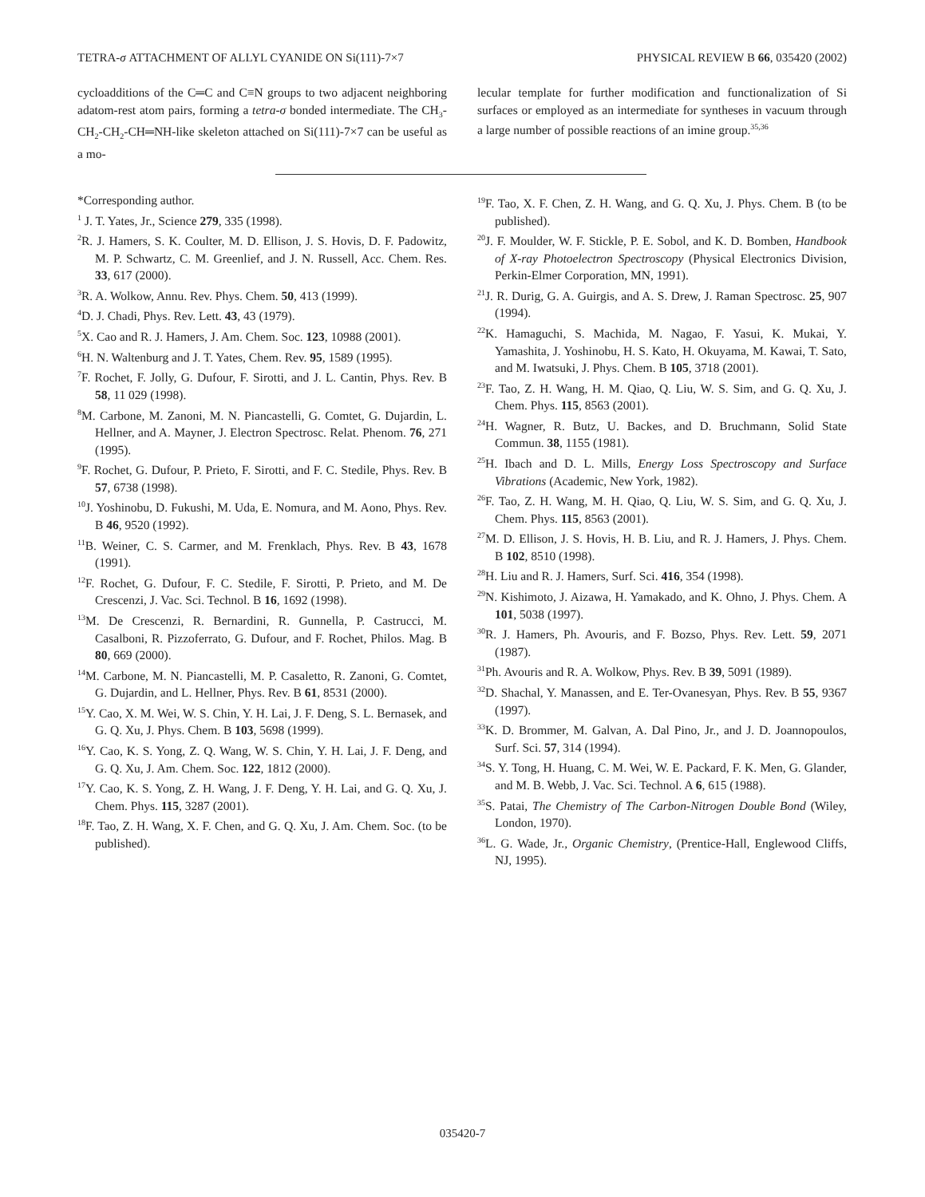TETRA-σ ATTACHMENT OF ALLYL CYANIDE ON Si(111)-7×7 PHYSICAL REVIEW B 66, 035420 (2002)
cycloadditions of the C═C and C≡N groups to two adjacent neighboring adatom-rest atom pairs, forming a tetra-σ bonded intermediate. The CH<sub>3</sub>-CH<sub>2</sub>-CH<sub>2</sub>-CH═NH-like skeleton attached on Si(111)-7×7 can be useful as a mo-
lecular template for further modification and functionalization of Si surfaces or employed as an intermediate for syntheses in vacuum through a large number of possible reactions of an imine group.<sup>35,36</sup>
*Corresponding author.
<sup>1</sup> J. T. Yates, Jr., Science 279, 335 (1998).
<sup>2</sup> R. J. Hamers, S. K. Coulter, M. D. Ellison, J. S. Hovis, D. F. Padowitz, M. P. Schwartz, C. M. Greenlief, and J. N. Russell, Acc. Chem. Res. 33, 617 (2000).
<sup>3</sup> R. A. Wolkow, Annu. Rev. Phys. Chem. 50, 413 (1999).
<sup>4</sup> D. J. Chadi, Phys. Rev. Lett. 43, 43 (1979).
<sup>5</sup> X. Cao and R. J. Hamers, J. Am. Chem. Soc. 123, 10988 (2001).
<sup>6</sup>H. N. Waltenburg and J. T. Yates, Chem. Rev. 95, 1589 (1995).
<sup>7</sup> F. Rochet, F. Jolly, G. Dufour, F. Sirotti, and J. L. Cantin, Phys. Rev. B 58, 11 029 (1998).
<sup>8</sup> M. Carbone, M. Zanoni, M. N. Piancastelli, G. Comtet, G. Dujardin, L. Hellner, and A. Mayner, J. Electron Spectrosc. Relat. Phenom. 76, 271 (1995).
<sup>9</sup>F. Rochet, G. Dufour, P. Prieto, F. Sirotti, and F. C. Stedile, Phys. Rev. B 57, 6738 (1998).
<sup>10</sup> J. Yoshinobu, D. Fukushi, M. Uda, E. Nomura, and M. Aono, Phys. Rev. B 46, 9520 (1992).
<sup>11</sup>B. Weiner, C. S. Carmer, and M. Frenklach, Phys. Rev. B 43, 1678 (1991).
<sup>12</sup>F. Rochet, G. Dufour, F. C. Stedile, F. Sirotti, P. Prieto, and M. De Crescenzi, J. Vac. Sci. Technol. B 16, 1692 (1998).
<sup>13</sup> M. De Crescenzi, R. Bernardini, R. Gunnella, P. Castrucci, M. Casalboni, R. Pizzoferrato, G. Dufour, and F. Rochet, Philos. Mag. B 80, 669 (2000).
<sup>14</sup> M. Carbone, M. N. Piancastelli, M. P. Casaletto, R. Zanoni, G. Comtet, G. Dujardin, and L. Hellner, Phys. Rev. B 61, 8531 (2000).
<sup>15</sup> Y. Cao, X. M. Wei, W. S. Chin, Y. H. Lai, J. F. Deng, S. L. Bernasek, and G. Q. Xu, J. Phys. Chem. B 103, 5698 (1999).
<sup>16</sup> Y. Cao, K. S. Yong, Z. Q. Wang, W. S. Chin, Y. H. Lai, J. F. Deng, and G. Q. Xu, J. Am. Chem. Soc. 122, 1812 (2000).
<sup>17</sup> Y. Cao, K. S. Yong, Z. H. Wang, J. F. Deng, Y. H. Lai, and G. Q. Xu, J. Chem. Phys. 115, 3287 (2001).
<sup>18</sup>F. Tao, Z. H. Wang, X. F. Chen, and G. Q. Xu, J. Am. Chem. Soc. (to be published).
<sup>19</sup>F. Tao, X. F. Chen, Z. H. Wang, and G. Q. Xu, J. Phys. Chem. B (to be published).
<sup>20</sup> J. F. Moulder, W. F. Stickle, P. E. Sobol, and K. D. Bomben, Handbook of X-ray Photoelectron Spectroscopy (Physical Electronics Division, Perkin-Elmer Corporation, MN, 1991).
<sup>21</sup> J. R. Durig, G. A. Guirgis, and A. S. Drew, J. Raman Spectrosc. 25, 907 (1994).
<sup>22</sup>K. Hamaguchi, S. Machida, M. Nagao, F. Yasui, K. Mukai, Y. Yamashita, J. Yoshinobu, H. S. Kato, H. Okuyama, M. Kawai, T. Sato, and M. Iwatsuki, J. Phys. Chem. B 105, 3718 (2001).
<sup>23</sup>F. Tao, Z. H. Wang, H. M. Qiao, Q. Liu, W. S. Sim, and G. Q. Xu, J. Chem. Phys. 115, 8563 (2001).
<sup>24</sup>H. Wagner, R. Butz, U. Backes, and D. Bruchmann, Solid State Commun. 38, 1155 (1981).
<sup>25</sup>H. Ibach and D. L. Mills, Energy Loss Spectroscopy and Surface Vibrations (Academic, New York, 1982).
<sup>26</sup>F. Tao, Z. H. Wang, M. H. Qiao, Q. Liu, W. S. Sim, and G. Q. Xu, J. Chem. Phys. 115, 8563 (2001).
<sup>27</sup> M. D. Ellison, J. S. Hovis, H. B. Liu, and R. J. Hamers, J. Phys. Chem. B 102, 8510 (1998).
<sup>28</sup>H. Liu and R. J. Hamers, Surf. Sci. 416, 354 (1998).
<sup>29</sup>N. Kishimoto, J. Aizawa, H. Yamakado, and K. Ohno, J. Phys. Chem. A 101, 5038 (1997).
<sup>30</sup> R. J. Hamers, Ph. Avouris, and F. Bozso, Phys. Rev. Lett. 59, 2071 (1987).
<sup>31</sup> Ph. Avouris and R. A. Wolkow, Phys. Rev. B 39, 5091 (1989).
<sup>32</sup> D. Shachal, Y. Manassen, and E. Ter-Ovanesyan, Phys. Rev. B 55, 9367 (1997).
<sup>33</sup>K. D. Brommer, M. Galvan, A. Dal Pino, Jr., and J. D. Joannopoulos, Surf. Sci. 57, 314 (1994).
<sup>34</sup>S. Y. Tong, H. Huang, C. M. Wei, W. E. Packard, F. K. Men, G. Glander, and M. B. Webb, J. Vac. Sci. Technol. A 6, 615 (1988).
<sup>35</sup>S. Patai, The Chemistry of The Carbon-Nitrogen Double Bond (Wiley, London, 1970).
<sup>36</sup> L. G. Wade, Jr., Organic Chemistry, (Prentice-Hall, Englewood Cliffs, NJ, 1995).
035420-7